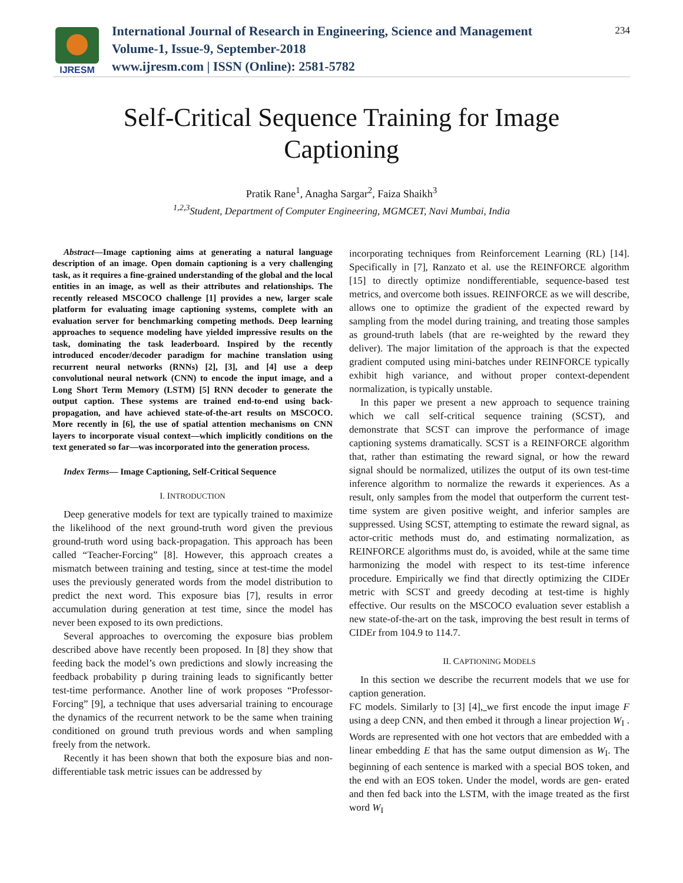IJRESM
International Journal of Research in Engineering, Science and Management
Volume-1, Issue-9, September-2018
www.ijresm.com | ISSN (Online): 2581-5782
234
Self-Critical Sequence Training for Image
Captioning
Pratik Rane<sup>1</sup>, Anagha Sargar<sup>2</sup>, Faiza Shaikh<sup>3</sup>
<sup>1,2,3</sup>Student, Department of Computer Engineering, MGMCET, Navi Mumbai, India
Abstract—Image captioning aims at generating a natural language description of an image. Open domain captioning is a very challenging task, as it requires a fine-grained understanding of the global and the local entities in an image, as well as their attributes and relationships. The recently released MSCOCO challenge [1] provides a new, larger scale platform for evaluating image captioning systems, complete with an evaluation server for benchmarking competing methods. Deep learning approaches to sequence modeling have yielded impressive results on the task, dominating the task leaderboard. Inspired by the recently introduced encoder/decoder paradigm for machine translation using recurrent neural networks (RNNs) [2], [3], and [4] use a deep convolutional neural network (CNN) to encode the input image, and a Long Short Term Memory (LSTM) [5] RNN decoder to generate the output caption. These systems are trained end-to-end using back-propagation, and have achieved state-of-the-art results on MSCOCO. More recently in [6], the use of spatial attention mechanisms on CNN layers to incorporate visual context—which implicitly conditions on the text generated so far—was incorporated into the generation process.
Index Terms— Image Captioning, Self-Critical Sequence
I. INTRODUCTION
Deep generative models for text are typically trained to maximize the likelihood of the next ground-truth word given the previous ground-truth word using back-propagation. This approach has been called “Teacher-Forcing” [8]. However, this approach creates a mismatch between training and testing, since at test-time the model uses the previously generated words from the model distribution to predict the next word. This exposure bias [7], results in error accumulation during generation at test time, since the model has never been exposed to its own predictions.
Several approaches to overcoming the exposure bias problem described above have recently been proposed. In [8] they show that feeding back the model’s own predictions and slowly increasing the feedback probability p during training leads to significantly better test-time performance. Another line of work proposes “Professor-Forcing” [9], a technique that uses adversarial training to encourage the dynamics of the recurrent network to be the same when training conditioned on ground truth previous words and when sampling freely from the network.
Recently it has been shown that both the exposure bias and non-differentiable task metric issues can be addressed by
incorporating techniques from Reinforcement Learning (RL) [14]. Specifically in [7], Ranzato et al. use the REINFORCE algorithm [15] to directly optimize nondifferentiable, sequence-based test metrics, and overcome both issues. REINFORCE as we will describe, allows one to optimize the gradient of the expected reward by sampling from the model during training, and treating those samples as ground-truth labels (that are re-weighted by the reward they deliver). The major limitation of the approach is that the expected gradient computed using mini-batches under REINFORCE typically exhibit high variance, and without proper context-dependent normalization, is typically unstable.
In this paper we present a new approach to sequence training which we call self-critical sequence training (SCST), and demonstrate that SCST can improve the performance of image captioning systems dramatically. SCST is a REINFORCE algorithm that, rather than estimating the reward signal, or how the reward signal should be normalized, utilizes the output of its own test-time inference algorithm to normalize the rewards it experiences. As a result, only samples from the model that outperform the current test-time system are given positive weight, and inferior samples are suppressed. Using SCST, attempting to estimate the reward signal, as actor-critic methods must do, and estimating normalization, as REINFORCE algorithms must do, is avoided, while at the same time harmonizing the model with respect to its test-time inference procedure. Empirically we find that directly optimizing the CIDEr metric with SCST and greedy decoding at test-time is highly effective. Our results on the MSCOCO evaluation sever establish a new state-of-the-art on the task, improving the best result in terms of CIDEr from 104.9 to 114.7.
II. CAPTIONING MODELS
In this section we describe the recurrent models that we use for caption generation.
FC models. Similarly to [3] [4], we first encode the input image F using a deep CNN, and then embed it through a linear projection W<sub>I</sub> . Words are represented with one hot vectors that are embedded with a linear embedding E that has the same output dimension as W<sub>I</sub>. The beginning of each sentence is marked with a special BOS token, and the end with an EOS token. Under the model, words are gen- erated and then fed back into the LSTM, with the image treated as the first word W<sub>I</sub>